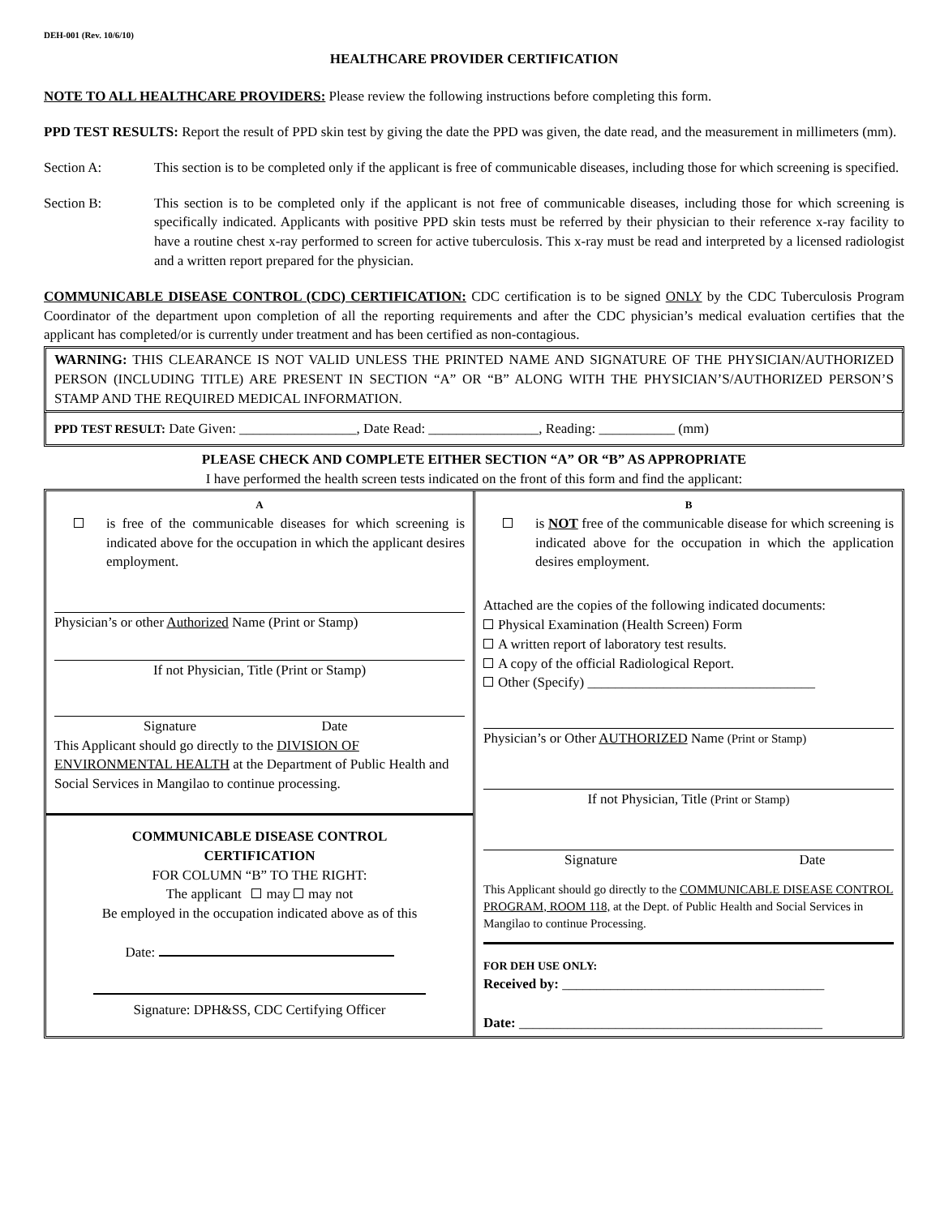DEH-001 (Rev. 10/6/10)
HEALTHCARE PROVIDER CERTIFICATION
NOTE TO ALL HEALTHCARE PROVIDERS: Please review the following instructions before completing this form.
PPD TEST RESULTS: Report the result of PPD skin test by giving the date the PPD was given, the date read, and the measurement in millimeters (mm).
Section A: This section is to be completed only if the applicant is free of communicable diseases, including those for which screening is specified.
Section B: This section is to be completed only if the applicant is not free of communicable diseases, including those for which screening is specifically indicated. Applicants with positive PPD skin tests must be referred by their physician to their reference x-ray facility to have a routine chest x-ray performed to screen for active tuberculosis. This x-ray must be read and interpreted by a licensed radiologist and a written report prepared for the physician.
COMMUNICABLE DISEASE CONTROL (CDC) CERTIFICATION: CDC certification is to be signed ONLY by the CDC Tuberculosis Program Coordinator of the department upon completion of all the reporting requirements and after the CDC physician’s medical evaluation certifies that the applicant has completed/or is currently under treatment and has been certified as non-contagious.
WARNING: THIS CLEARANCE IS NOT VALID UNLESS THE PRINTED NAME AND SIGNATURE OF THE PHYSICIAN/AUTHORIZED PERSON (INCLUDING TITLE) ARE PRESENT IN SECTION “A” OR “B” ALONG WITH THE PHYSICIAN’S/AUTHORIZED PERSON’S STAMP AND THE REQUIRED MEDICAL INFORMATION.
PPD TEST RESULT: Date Given: _________________, Date Read: ________________, Reading: ___________ (mm)
PLEASE CHECK AND COMPLETE EITHER SECTION “A” OR “B” AS APPROPRIATE
I have performed the health screen tests indicated on the front of this form and find the applicant:
A
is free of the communicable diseases for which screening is indicated above for the occupation in which the applicant desires employment.
Physician’s or other Authorized Name (Print or Stamp)
If not Physician, Title (Print or Stamp)
Signature Date
This Applicant should go directly to the DIVISION OF ENVIRONMENTAL HEALTH at the Department of Public Health and Social Services in Mangilao to continue processing.
COMMUNICABLE DISEASE CONTROL
CERTIFICATION
FOR COLUMN “B” TO THE RIGHT:
The applicant may may not
Be employed in the occupation indicated above as of this
Date:
Signature: DPH&SS, CDC Certifying Officer
B
is NOT free of the communicable disease for which screening is indicated above for the occupation in which the application desires employment.
Attached are the copies of the following indicated documents:
Physical Examination (Health Screen) Form
A written report of laboratory test results.
A copy of the official Radiological Report.
Other (Specify) _________________________________
Physician’s or Other AUTHORIZED Name (Print or Stamp)
If not Physician, Title (Print or Stamp)
Signature Date
This Applicant should go directly to the COMMUNICABLE DISEASE CONTROL PROGRAM, ROOM 118, at the Dept. of Public Health and Social Services in Mangilao to continue Processing.
FOR DEH USE ONLY:
Received by: ______________________________________
Date: ____________________________________________